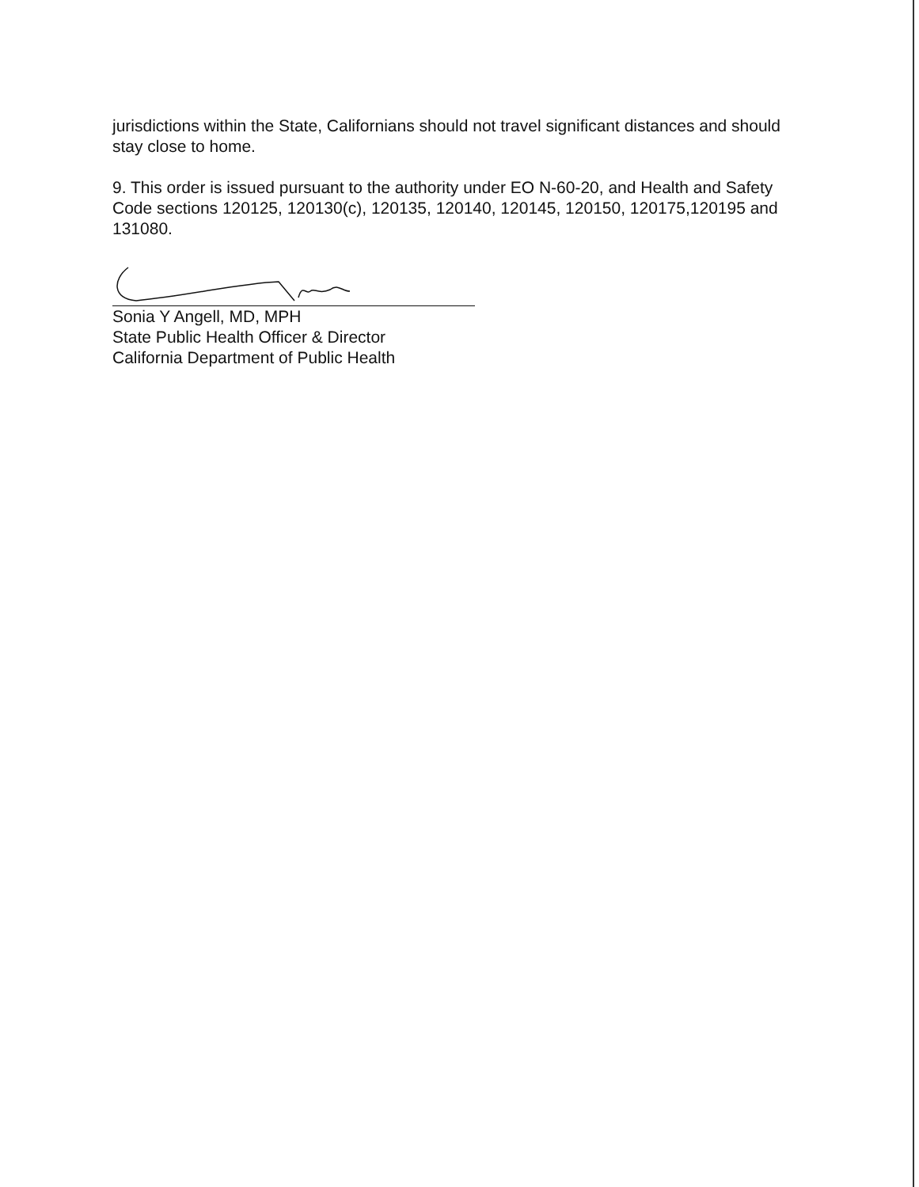jurisdictions within the State, Californians should not travel significant distances and should stay close to home.
9. This order is issued pursuant to the authority under EO N-60-20, and Health and Safety Code sections 120125, 120130(c), 120135, 120140, 120145, 120150, 120175,120195 and 131080.
Sonia Y Angell, MD, MPH
State Public Health Officer & Director
California Department of Public Health